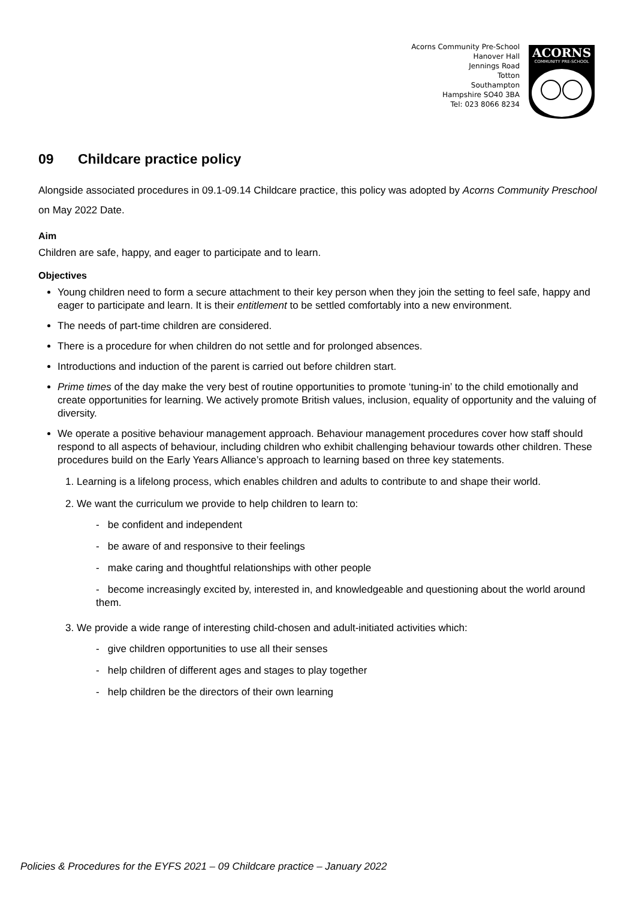Acorns Community Pre-School
Hanover Hall
Jennings Road
Totton
Southampton
Hampshire SO40 3BA
Tel: 023 8066 8234
ACORNS
COMMUNITY PRE-SCHOOL
09 Childcare practice policy
Alongside associated procedures in 09.1-09.14 Childcare practice, this policy was adopted by Acorns Community Preschool on May 2022 Date.
Aim
Children are safe, happy, and eager to participate and to learn.
Objectives
Young children need to form a secure attachment to their key person when they join the setting to feel safe, happy and eager to participate and learn. It is their entitlement to be settled comfortably into a new environment.
The needs of part-time children are considered.
There is a procedure for when children do not settle and for prolonged absences.
Introductions and induction of the parent is carried out before children start.
Prime times of the day make the very best of routine opportunities to promote ‘tuning-in’ to the child emotionally and create opportunities for learning. We actively promote British values, inclusion, equality of opportunity and the valuing of diversity.
We operate a positive behaviour management approach. Behaviour management procedures cover how staff should respond to all aspects of behaviour, including children who exhibit challenging behaviour towards other children. These procedures build on the Early Years Alliance’s approach to learning based on three key statements.
1. Learning is a lifelong process, which enables children and adults to contribute to and shape their world.
2. We want the curriculum we provide to help children to learn to:
- be confident and independent
- be aware of and responsive to their feelings
- make caring and thoughtful relationships with other people
- become increasingly excited by, interested in, and knowledgeable and questioning about the world around them.
3. We provide a wide range of interesting child-chosen and adult-initiated activities which:
- give children opportunities to use all their senses
- help children of different ages and stages to play together
- help children be the directors of their own learning
Policies & Procedures for the EYFS 2021 – 09 Childcare practice – January 2022